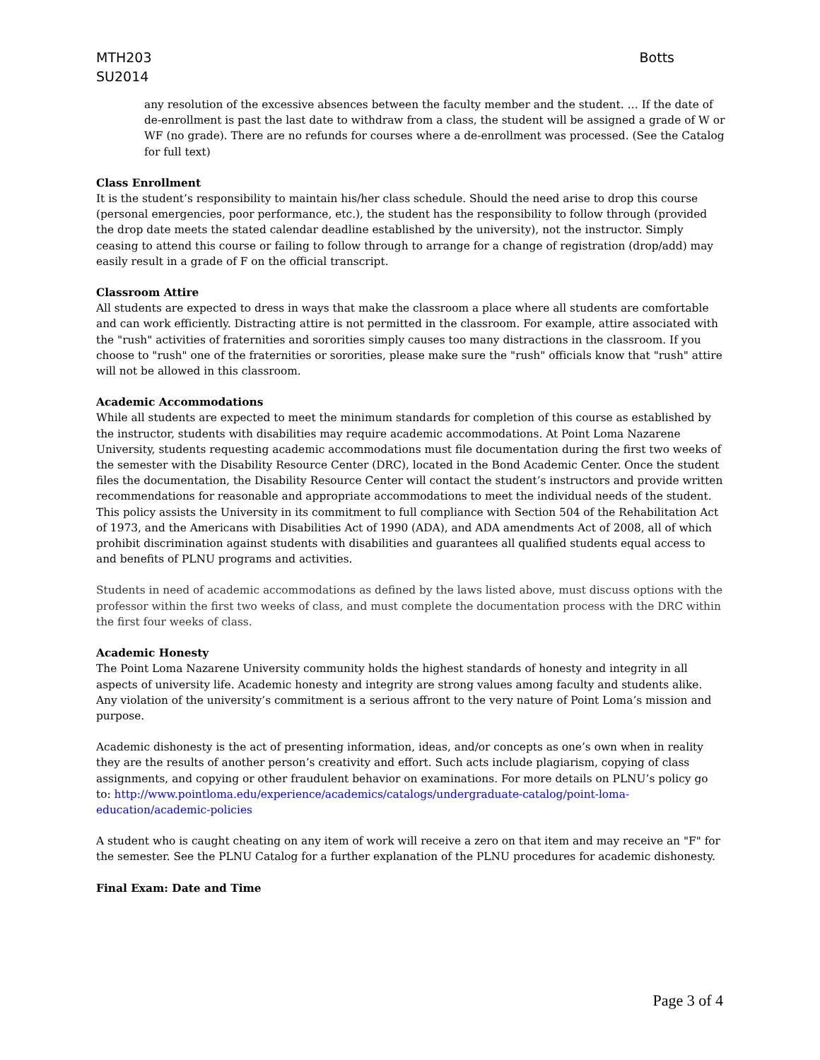MTH203
SU2014
Botts
any resolution of the excessive absences between the faculty member and the student. … If the date of de-enrollment is past the last date to withdraw from a class, the student will be assigned a grade of W or WF (no grade). There are no refunds for courses where a de-enrollment was processed. (See the Catalog for full text)
Class Enrollment
It is the student’s responsibility to maintain his/her class schedule. Should the need arise to drop this course (personal emergencies, poor performance, etc.), the student has the responsibility to follow through (provided the drop date meets the stated calendar deadline established by the university), not the instructor. Simply ceasing to attend this course or failing to follow through to arrange for a change of registration (drop/add) may easily result in a grade of F on the official transcript.
Classroom Attire
All students are expected to dress in ways that make the classroom a place where all students are comfortable and can work efficiently. Distracting attire is not permitted in the classroom. For example, attire associated with the "rush" activities of fraternities and sororities simply causes too many distractions in the classroom. If you choose to "rush" one of the fraternities or sororities, please make sure the "rush" officials know that "rush" attire will not be allowed in this classroom.
Academic Accommodations
While all students are expected to meet the minimum standards for completion of this course as established by the instructor, students with disabilities may require academic accommodations. At Point Loma Nazarene University, students requesting academic accommodations must file documentation during the first two weeks of the semester with the Disability Resource Center (DRC), located in the Bond Academic Center. Once the student files the documentation, the Disability Resource Center will contact the student’s instructors and provide written recommendations for reasonable and appropriate accommodations to meet the individual needs of the student. This policy assists the University in its commitment to full compliance with Section 504 of the Rehabilitation Act of 1973, and the Americans with Disabilities Act of 1990 (ADA), and ADA amendments Act of 2008, all of which prohibit discrimination against students with disabilities and guarantees all qualified students equal access to and benefits of PLNU programs and activities.
Students in need of academic accommodations as defined by the laws listed above, must discuss options with the professor within the first two weeks of class, and must complete the documentation process with the DRC within the first four weeks of class.
Academic Honesty
The Point Loma Nazarene University community holds the highest standards of honesty and integrity in all aspects of university life. Academic honesty and integrity are strong values among faculty and students alike. Any violation of the university’s commitment is a serious affront to the very nature of Point Loma’s mission and purpose.
Academic dishonesty is the act of presenting information, ideas, and/or concepts as one’s own when in reality they are the results of another person’s creativity and effort. Such acts include plagiarism, copying of class assignments, and copying or other fraudulent behavior on examinations. For more details on PLNU’s policy go to: http://www.pointloma.edu/experience/academics/catalogs/undergraduate-catalog/point-loma-education/academic-policies
A student who is caught cheating on any item of work will receive a zero on that item and may receive an "F" for the semester. See the PLNU Catalog for a further explanation of the PLNU procedures for academic dishonesty.
Final Exam: Date and Time
Page 3 of 4